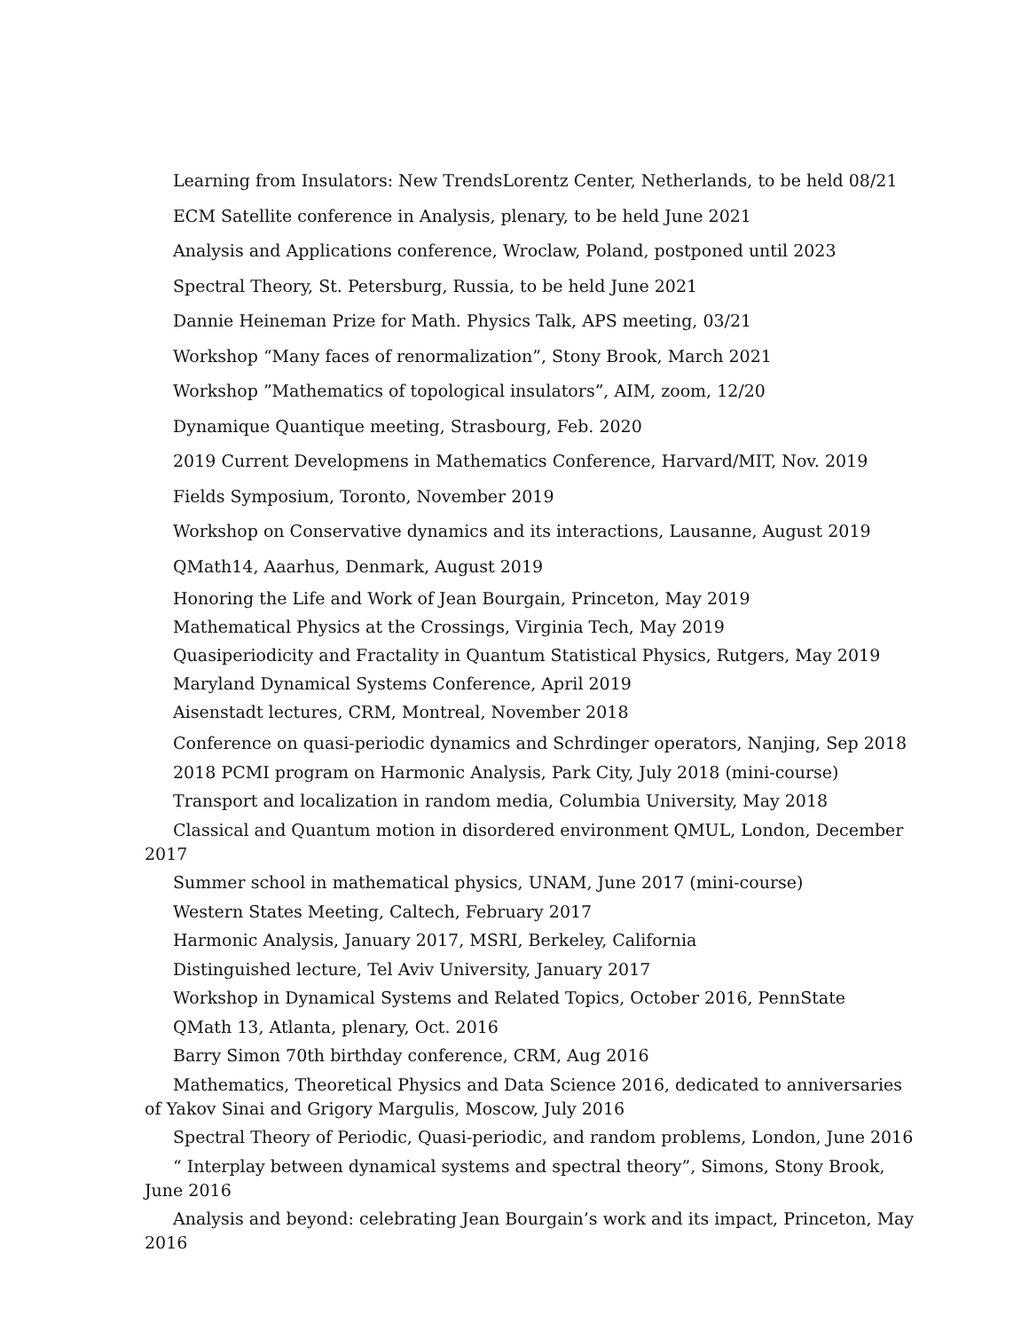Learning from Insulators: New TrendsLorentz Center, Netherlands, to be held 08/21
ECM Satellite conference in Analysis, plenary, to be held June 2021
Analysis and Applications conference, Wroclaw, Poland, postponed until 2023
Spectral Theory, St. Petersburg, Russia, to be held June 2021
Dannie Heineman Prize for Math. Physics Talk, APS meeting, 03/21
Workshop “Many faces of renormalization”, Stony Brook, March 2021
Workshop ”Mathematics of topological insulators”, AIM, zoom, 12/20
Dynamique Quantique meeting, Strasbourg, Feb. 2020
2019 Current Developmens in Mathematics Conference, Harvard/MIT, Nov. 2019
Fields Symposium, Toronto, November 2019
Workshop on Conservative dynamics and its interactions, Lausanne, August 2019
QMath14, Aaarhus, Denmark, August 2019
Honoring the Life and Work of Jean Bourgain, Princeton, May 2019
Mathematical Physics at the Crossings, Virginia Tech, May 2019
Quasiperiodicity and Fractality in Quantum Statistical Physics, Rutgers, May 2019
Maryland Dynamical Systems Conference, April 2019
Aisenstadt lectures, CRM, Montreal, November 2018
Conference on quasi-periodic dynamics and Schrdinger operators, Nanjing, Sep 2018
2018 PCMI program on Harmonic Analysis, Park City, July 2018 (mini-course)
Transport and localization in random media, Columbia University, May 2018
Classical and Quantum motion in disordered environment QMUL, London, December 2017
Summer school in mathematical physics, UNAM, June 2017 (mini-course)
Western States Meeting, Caltech, February 2017
Harmonic Analysis, January 2017, MSRI, Berkeley, California
Distinguished lecture, Tel Aviv University, January 2017
Workshop in Dynamical Systems and Related Topics, October 2016, PennState
QMath 13, Atlanta, plenary, Oct. 2016
Barry Simon 70th birthday conference, CRM, Aug 2016
Mathematics, Theoretical Physics and Data Science 2016, dedicated to anniversaries of Yakov Sinai and Grigory Margulis, Moscow, July 2016
Spectral Theory of Periodic, Quasi-periodic, and random problems, London, June 2016
“ Interplay between dynamical systems and spectral theory”, Simons, Stony Brook, June 2016
Analysis and beyond: celebrating Jean Bourgain’s work and its impact, Princeton, May 2016